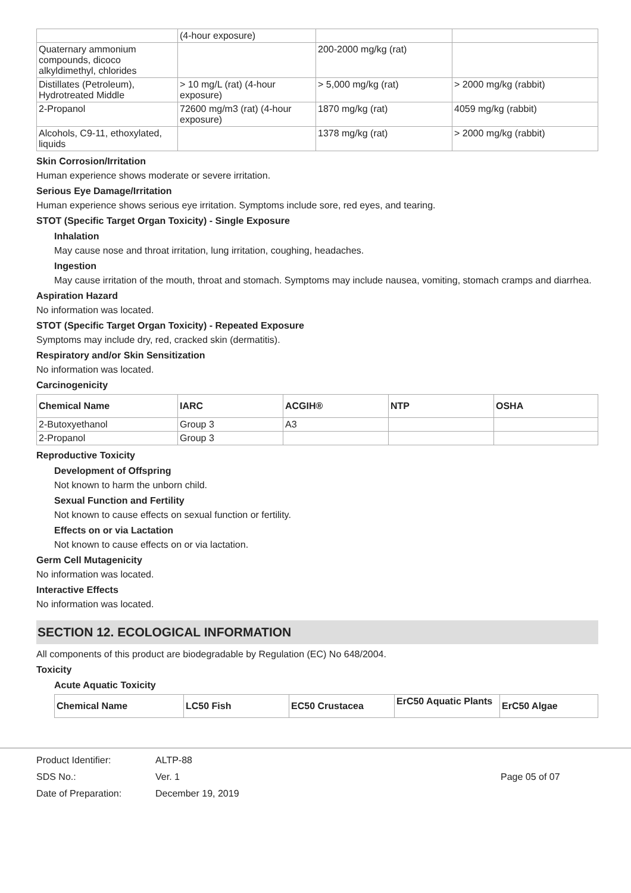| | (4-hour exposure) | | |
| Quaternary ammonium compounds, dicoco alkyldimethyl, chlorides | | 200-2000 mg/kg (rat) | |
| Distillates (Petroleum), Hydrotreated Middle | > 10 mg/L (rat) (4-hour exposure) | > 5,000 mg/kg (rat) | > 2000 mg/kg (rabbit) |
| 2-Propanol | 72600 mg/m3 (rat) (4-hour exposure) | 1870 mg/kg (rat) | 4059 mg/kg (rabbit) |
| Alcohols, C9-11, ethoxylated, liquids | | 1378 mg/kg (rat) | > 2000 mg/kg (rabbit) |
Skin Corrosion/Irritation
Human experience shows moderate or severe irritation.
Serious Eye Damage/Irritation
Human experience shows serious eye irritation. Symptoms include sore, red eyes, and tearing.
STOT (Specific Target Organ Toxicity) - Single Exposure
Inhalation
May cause nose and throat irritation, lung irritation, coughing, headaches.
Ingestion
May cause irritation of the mouth, throat and stomach. Symptoms may include nausea, vomiting, stomach cramps and diarrhea.
Aspiration Hazard
No information was located.
STOT (Specific Target Organ Toxicity) - Repeated Exposure
Symptoms may include dry, red, cracked skin (dermatitis).
Respiratory and/or Skin Sensitization
No information was located.
Carcinogenicity
| Chemical Name | IARC | ACGIH® | NTP | OSHA |
| --- | --- | --- | --- | --- |
| 2-Butoxyethanol | Group 3 | A3 | | |
| 2-Propanol | Group 3 | | | |
Reproductive Toxicity
Development of Offspring
Not known to harm the unborn child.
Sexual Function and Fertility
Not known to cause effects on sexual function or fertility.
Effects on or via Lactation
Not known to cause effects on or via lactation.
Germ Cell Mutagenicity
No information was located.
Interactive Effects
No information was located.
SECTION 12. ECOLOGICAL INFORMATION
All components of this product are biodegradable by Regulation (EC) No 648/2004.
Toxicity
Acute Aquatic Toxicity
| Chemical Name | LC50 Fish | EC50 Crustacea | ErC50 Aquatic Plants | ErC50 Algae |
| --- | --- | --- | --- | --- |
Product Identifier:
SDS No.:
Date of Preparation:
ALTP-88
Ver. 1
December 19, 2019
Page 05 of 07